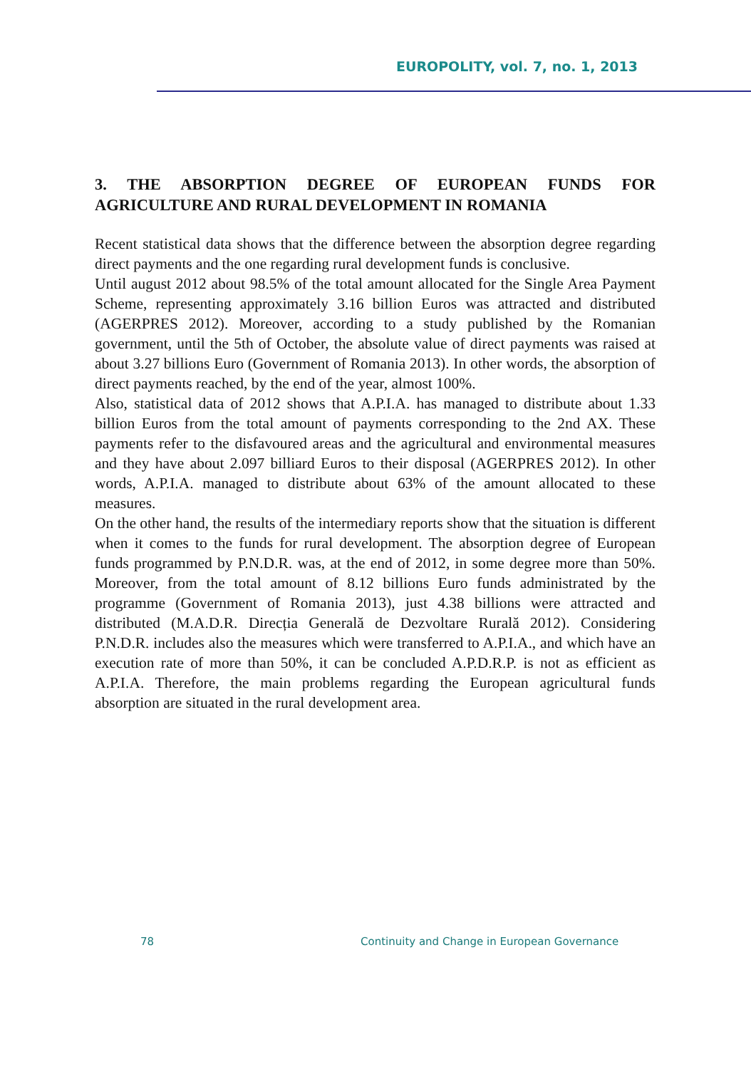EUROPOLITY, vol. 7, no. 1, 2013
3. THE ABSORPTION DEGREE OF EUROPEAN FUNDS FOR AGRICULTURE AND RURAL DEVELOPMENT IN ROMANIA
Recent statistical data shows that the difference between the absorption degree regarding direct payments and the one regarding rural development funds is conclusive.
Until august 2012 about 98.5% of the total amount allocated for the Single Area Payment Scheme, representing approximately 3.16 billion Euros was attracted and distributed (AGERPRES 2012). Moreover, according to a study published by the Romanian government, until the 5th of October, the absolute value of direct payments was raised at about 3.27 billions Euro (Government of Romania 2013). In other words, the absorption of direct payments reached, by the end of the year, almost 100%.
Also, statistical data of 2012 shows that A.P.I.A. has managed to distribute about 1.33 billion Euros from the total amount of payments corresponding to the 2nd AX. These payments refer to the disfavoured areas and the agricultural and environmental measures and they have about 2.097 billiard Euros to their disposal (AGERPRES 2012). In other words, A.P.I.A. managed to distribute about 63% of the amount allocated to these measures.
On the other hand, the results of the intermediary reports show that the situation is different when it comes to the funds for rural development. The absorption degree of European funds programmed by P.N.D.R. was, at the end of 2012, in some degree more than 50%. Moreover, from the total amount of 8.12 billions Euro funds administrated by the programme (Government of Romania 2013), just 4.38 billions were attracted and distributed (M.A.D.R. Direcția Generală de Dezvoltare Rurală 2012). Considering P.N.D.R. includes also the measures which were transferred to A.P.I.A., and which have an execution rate of more than 50%, it can be concluded A.P.D.R.P. is not as efficient as A.P.I.A. Therefore, the main problems regarding the European agricultural funds absorption are situated in the rural development area.
78 Continuity and Change in European Governance